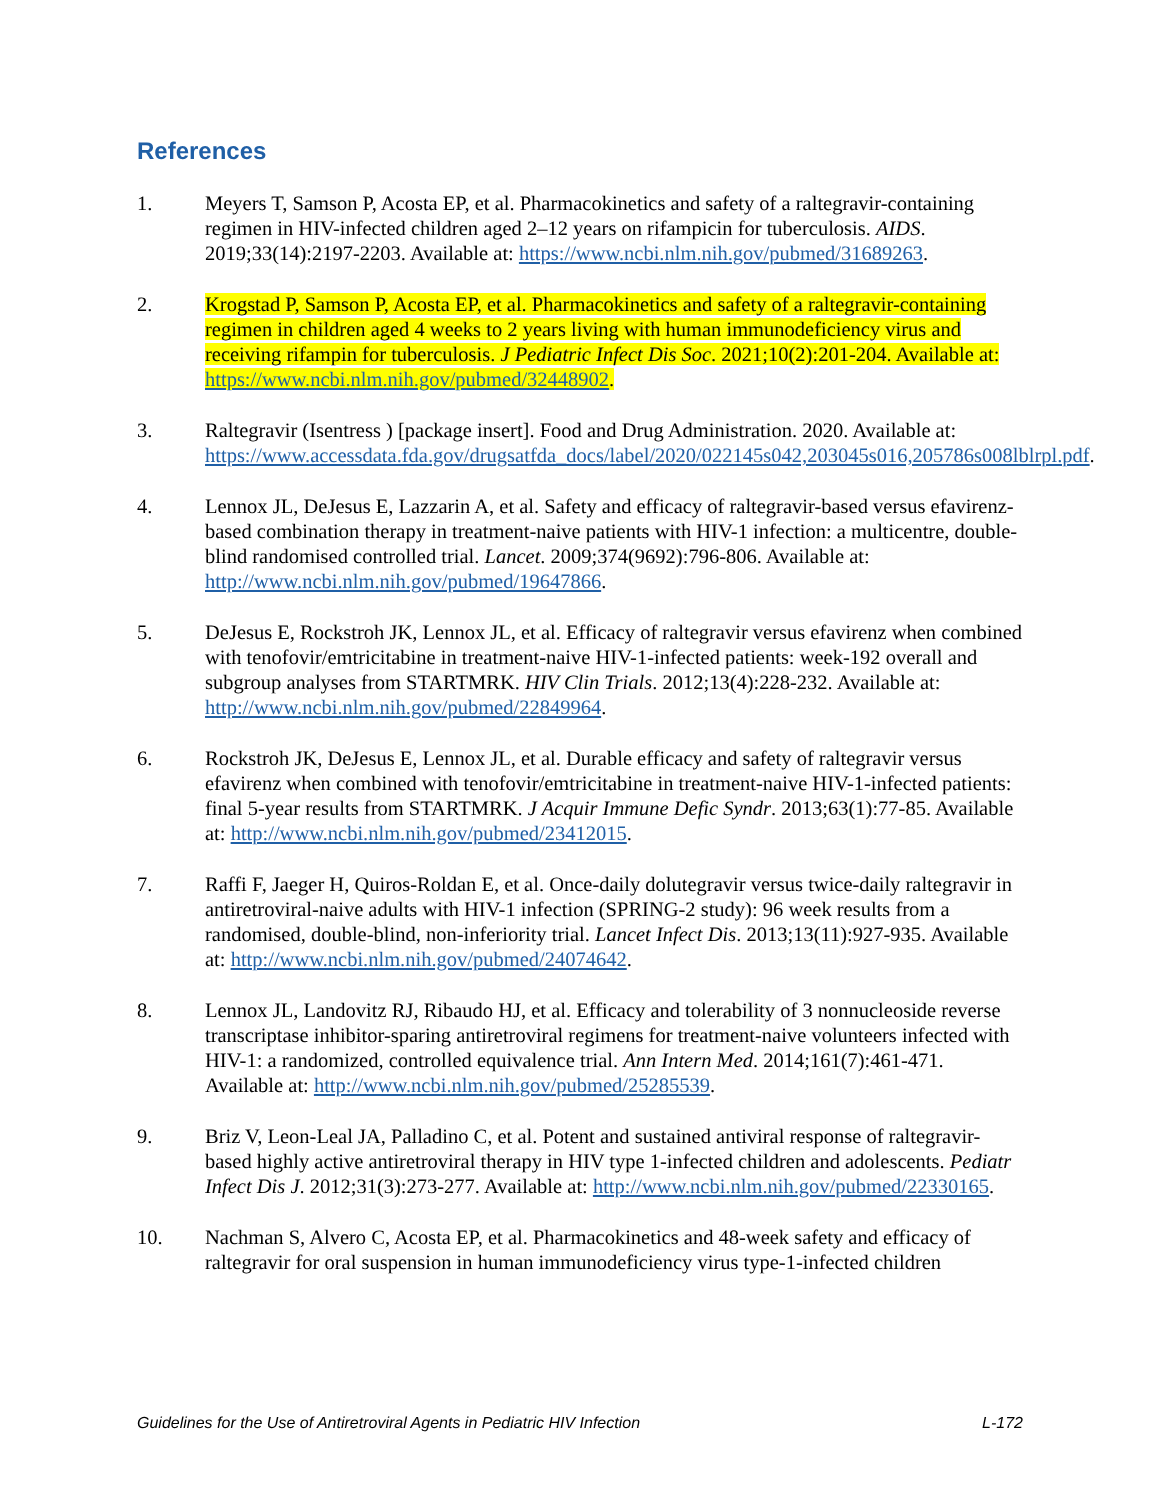References
1. Meyers T, Samson P, Acosta EP, et al. Pharmacokinetics and safety of a raltegravir-containing regimen in HIV-infected children aged 2–12 years on rifampicin for tuberculosis. AIDS. 2019;33(14):2197-2203. Available at: https://www.ncbi.nlm.nih.gov/pubmed/31689263.
2. Krogstad P, Samson P, Acosta EP, et al. Pharmacokinetics and safety of a raltegravir-containing regimen in children aged 4 weeks to 2 years living with human immunodeficiency virus and receiving rifampin for tuberculosis. J Pediatric Infect Dis Soc. 2021;10(2):201-204. Available at: https://www.ncbi.nlm.nih.gov/pubmed/32448902.
3. Raltegravir (Isentress ) [package insert]. Food and Drug Administration. 2020. Available at: https://www.accessdata.fda.gov/drugsatfda_docs/label/2020/022145s042,203045s016,205786s008lblrpl.pdf.
4. Lennox JL, DeJesus E, Lazzarin A, et al. Safety and efficacy of raltegravir-based versus efavirenz-based combination therapy in treatment-naive patients with HIV-1 infection: a multicentre, double-blind randomised controlled trial. Lancet. 2009;374(9692):796-806. Available at: http://www.ncbi.nlm.nih.gov/pubmed/19647866.
5. DeJesus E, Rockstroh JK, Lennox JL, et al. Efficacy of raltegravir versus efavirenz when combined with tenofovir/emtricitabine in treatment-naive HIV-1-infected patients: week-192 overall and subgroup analyses from STARTMRK. HIV Clin Trials. 2012;13(4):228-232. Available at: http://www.ncbi.nlm.nih.gov/pubmed/22849964.
6. Rockstroh JK, DeJesus E, Lennox JL, et al. Durable efficacy and safety of raltegravir versus efavirenz when combined with tenofovir/emtricitabine in treatment-naive HIV-1-infected patients: final 5-year results from STARTMRK. J Acquir Immune Defic Syndr. 2013;63(1):77-85. Available at: http://www.ncbi.nlm.nih.gov/pubmed/23412015.
7. Raffi F, Jaeger H, Quiros-Roldan E, et al. Once-daily dolutegravir versus twice-daily raltegravir in antiretroviral-naive adults with HIV-1 infection (SPRING-2 study): 96 week results from a randomised, double-blind, non-inferiority trial. Lancet Infect Dis. 2013;13(11):927-935. Available at: http://www.ncbi.nlm.nih.gov/pubmed/24074642.
8. Lennox JL, Landovitz RJ, Ribaudo HJ, et al. Efficacy and tolerability of 3 nonnucleoside reverse transcriptase inhibitor-sparing antiretroviral regimens for treatment-naive volunteers infected with HIV-1: a randomized, controlled equivalence trial. Ann Intern Med. 2014;161(7):461-471. Available at: http://www.ncbi.nlm.nih.gov/pubmed/25285539.
9. Briz V, Leon-Leal JA, Palladino C, et al. Potent and sustained antiviral response of raltegravir-based highly active antiretroviral therapy in HIV type 1-infected children and adolescents. Pediatr Infect Dis J. 2012;31(3):273-277. Available at: http://www.ncbi.nlm.nih.gov/pubmed/22330165.
10. Nachman S, Alvero C, Acosta EP, et al. Pharmacokinetics and 48-week safety and efficacy of raltegravir for oral suspension in human immunodeficiency virus type-1-infected children
Guidelines for the Use of Antiretroviral Agents in Pediatric HIV Infection L-172